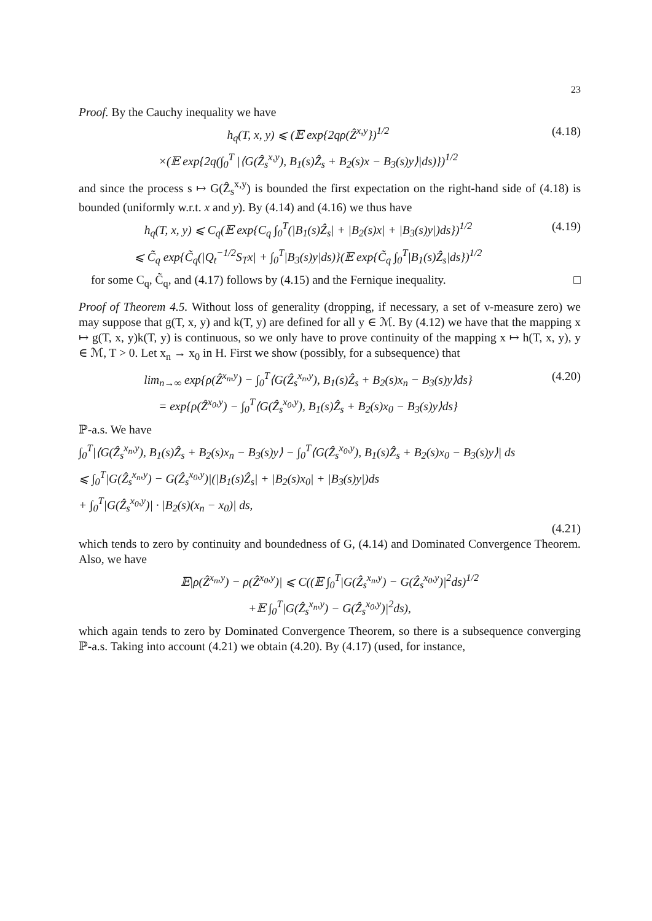23
Proof. By the Cauchy inequality we have
h<sub>q</sub>(T, x, y) ⩽ (𝔼 exp{2qρ(Ẑ<sup>x,y</sup>})<sup>1/2</sup>
(4.18)
×(𝔼 exp{2q(∫<sub>0</sub><sup>T</sup> |⟨G(Ẑ<sub>s</sub><sup>x,y</sup>), B<sub>1</sub>(s)Ẑ<sub>s</sub> + B<sub>2</sub>(s)x − B<sub>3</sub>(s)y⟩|ds)})<sup>1/2</sup>
and since the process s ↦ G(Ẑ<sub>s</sub><sup>x,y</sup>) is bounded the first expectation on the right-hand side of (4.18) is bounded (uniformly w.r.t. x and y). By (4.14) and (4.16) we thus have
h<sub>q</sub>(T, x, y) ⩽ C<sub>q</sub>(𝔼 exp{C<sub>q</sub> ∫<sub>0</sub><sup>T</sup>(|B<sub>1</sub>(s)Ẑ<sub>s</sub>| + |B<sub>2</sub>(s)x| + |B<sub>3</sub>(s)y|)ds})<sup>1/2</sup>
(4.19)
⩽ C̃<sub>q</sub> exp{C̃<sub>q</sub>(|Q<sub>t</sub><sup>−1/2</sup>S<sub>T</sub>x| + ∫<sub>0</sub><sup>T</sup>|B<sub>3</sub>(s)y|ds)}(𝔼 exp{C̃<sub>q</sub> ∫<sub>0</sub><sup>T</sup>|B<sub>1</sub>(s)Ẑ<sub>s</sub>|ds})<sup>1/2</sup>
for some C<sub>q</sub>, C̃<sub>q</sub>, and (4.17) follows by (4.15) and the Fernique inequality. □
Proof of Theorem 4.5. Without loss of generality (dropping, if necessary, a set of ν-measure zero) we may suppose that g(T, x, y) and k(T, y) are defined for all y ∈ ℳ. By (4.12) we have that the mapping x ↦ g(T, x, y)k(T, y) is continuous, so we only have to prove continuity of the mapping x ↦ h(T, x, y), y ∈ ℳ, T > 0. Let x<sub>n</sub> → x<sub>0</sub> in H. First we show (possibly, for a subsequence) that
lim<sub>n→∞</sub> exp{ρ(Ẑ<sup>x<sub>n</sub>,y</sup>) − ∫<sub>0</sub><sup>T</sup>⟨G(Ẑ<sub>s</sub><sup>x<sub>n</sub>,y</sup>), B<sub>1</sub>(s)Ẑ<sub>s</sub> + B<sub>2</sub>(s)x<sub>n</sub> − B<sub>3</sub>(s)y⟩ds}
(4.20)
= exp{ρ(Ẑ<sup>x<sub>0</sub>,y</sup>) − ∫<sub>0</sub><sup>T</sup>⟨G(Ẑ<sub>s</sub><sup>x<sub>0</sub>,y</sup>), B<sub>1</sub>(s)Ẑ<sub>s</sub> + B<sub>2</sub>(s)x<sub>0</sub> − B<sub>3</sub>(s)y⟩ds}
ℙ-a.s. We have
∫<sub>0</sub><sup>T</sup>|⟨G(Ẑ<sub>s</sub><sup>x<sub>n</sub>,y</sup>), B<sub>1</sub>(s)Ẑ<sub>s</sub> + B<sub>2</sub>(s)x<sub>n</sub> − B<sub>3</sub>(s)y⟩ − ∫<sub>0</sub><sup>T</sup>⟨G(Ẑ<sub>s</sub><sup>x<sub>0</sub>,y</sup>), B<sub>1</sub>(s)Ẑ<sub>s</sub> + B<sub>2</sub>(s)x<sub>0</sub> − B<sub>3</sub>(s)y⟩| ds
⩽ ∫<sub>0</sub><sup>T</sup>|G(Ẑ<sub>s</sub><sup>x<sub>n</sub>,y</sup>) − G(Ẑ<sub>s</sub><sup>x<sub>0</sub>,y</sup>)|(|B<sub>1</sub>(s)Ẑ<sub>s</sub>| + |B<sub>2</sub>(s)x<sub>0</sub>| + |B<sub>3</sub>(s)y|)ds
+ ∫<sub>0</sub><sup>T</sup>|G(Ẑ<sub>s</sub><sup>x<sub>0</sub>,y</sup>)| · |B<sub>2</sub>(s)(x<sub>n</sub> − x<sub>0</sub>)| ds,
(4.21)
which tends to zero by continuity and boundedness of G, (4.14) and Dominated Convergence Theorem. Also, we have
𝔼|ρ(Ẑ<sup>x<sub>n</sub>,y</sup>) − ρ(Ẑ<sup>x<sub>0</sub>,y</sup>)| ⩽ C((𝔼 ∫<sub>0</sub><sup>T</sup>|G(Ẑ<sub>s</sub><sup>x<sub>n</sub>,y</sup>) − G(Ẑ<sub>s</sub><sup>x<sub>0</sub>,y</sup>)|<sup>2</sup>ds)<sup>1/2</sup>
+𝔼 ∫<sub>0</sub><sup>T</sup>|G(Ẑ<sub>s</sub><sup>x<sub>n</sub>,y</sup>) − G(Ẑ<sub>s</sub><sup>x<sub>0</sub>,y</sup>)|<sup>2</sup>ds),
which again tends to zero by Dominated Convergence Theorem, so there is a subsequence converging ℙ-a.s. Taking into account (4.21) we obtain (4.20). By (4.17) (used, for instance,